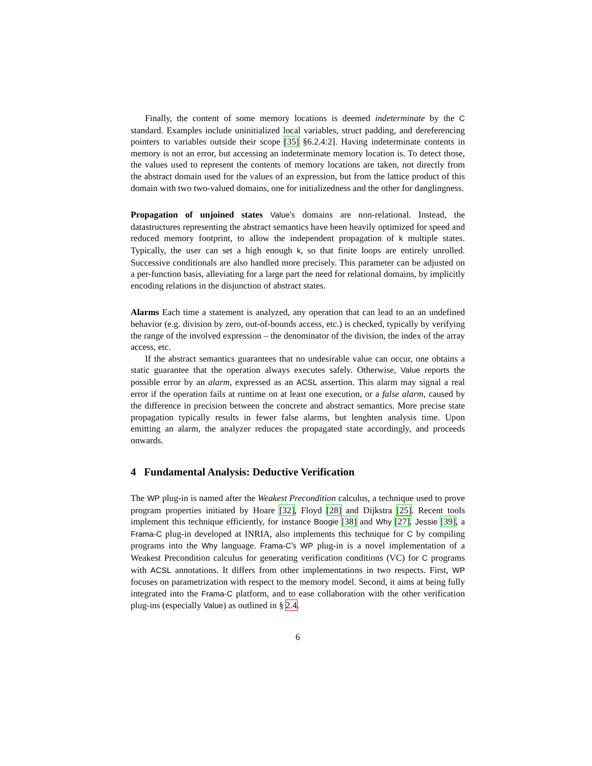Finally, the content of some memory locations is deemed indeterminate by the C standard. Examples include uninitialized local variables, struct padding, and dereferencing pointers to variables outside their scope [35] §6.2.4:2]. Having indeterminate contents in memory is not an error, but accessing an indeterminate memory location is. To detect those, the values used to represent the contents of memory locations are taken, not directly from the abstract domain used for the values of an expression, but from the lattice product of this domain with two two-valued domains, one for initializedness and the other for danglingness.
Propagation of unjoined states Value's domains are non-relational. Instead, the datastructures representing the abstract semantics have been heavily optimized for speed and reduced memory footprint, to allow the independent propagation of k multiple states. Typically, the user can set a high enough k, so that finite loops are entirely unrolled. Successive conditionals are also handled more precisely. This parameter can be adjusted on a per-function basis, alleviating for a large part the need for relational domains, by implicitly encoding relations in the disjunction of abstract states.
Alarms Each time a statement is analyzed, any operation that can lead to an an undefined behavior (e.g. division by zero, out-of-bounds access, etc.) is checked, typically by verifying the range of the involved expression – the denominator of the division, the index of the array access, etc.
If the abstract semantics guarantees that no undesirable value can occur, one obtains a static guarantee that the operation always executes safely. Otherwise, Value reports the possible error by an alarm, expressed as an ACSL assertion. This alarm may signal a real error if the operation fails at runtime on at least one execution, or a false alarm, caused by the difference in precision between the concrete and abstract semantics. More precise state propagation typically results in fewer false alarms, but lenghten analysis time. Upon emitting an alarm, the analyzer reduces the propagated state accordingly, and proceeds onwards.
4 Fundamental Analysis: Deductive Verification
The WP plug-in is named after the Weakest Precondition calculus, a technique used to prove program properties initiated by Hoare [32], Floyd [28] and Dijkstra [25]. Recent tools implement this technique efficiently, for instance Boogie [38] and Why [27]. Jessie [39], a Frama-C plug-in developed at INRIA, also implements this technique for C by compiling programs into the Why language. Frama-C's WP plug-in is a novel implementation of a Weakest Precondition calculus for generating verification conditions (VC) for C programs with ACSL annotations. It differs from other implementations in two respects. First, WP focuses on parametrization with respect to the memory model. Second, it aims at being fully integrated into the Frama-C platform, and to ease collaboration with the other verification plug-ins (especially Value) as outlined in § 2.4.
6